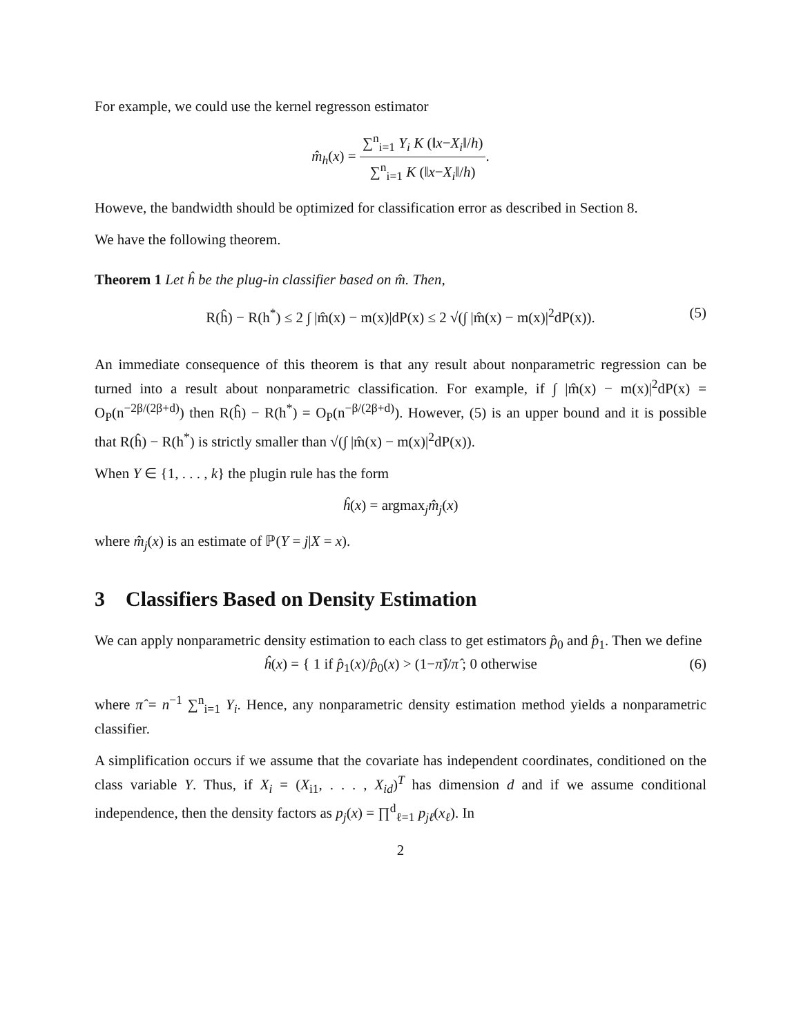For example, we could use the kernel regresson estimator
m̂<sub>h</sub>(x) = ∑<sup>n</sup><sub>i=1</sub> Y<sub>i</sub> K (‖x−X<sub>i</sub>‖/h) ∑<sup>n</sup><sub>i=1</sub> K (‖x−X<sub>i</sub>‖/h).
Howeve, the bandwidth should be optimized for classification error as described in Section 8.
We have the following theorem.
Theorem 1 Let ĥ be the plug-in classifier based on m̂. Then,
R(ĥ) − R(h<sup>*</sup>) ≤ 2 ∫ |m̂(x) − m(x)|dP(x) ≤ 2 √(∫ |m̂(x) − m(x)|<sup>2</sup>dP(x)). (5)
An immediate consequence of this theorem is that any result about nonparametric regression can be turned into a result about nonparametric classification. For example, if ∫ |m̂(x) − m(x)|<sup>2</sup>dP(x) = O<sub>P</sub>(n<sup>−2β/(2β+d)</sup>) then R(ĥ) − R(h<sup>*</sup>) = O<sub>P</sub>(n<sup>−β/(2β+d)</sup>). However, (5) is an upper bound and it is possible that R(ĥ) − R(h<sup>*</sup>) is strictly smaller than √(∫ |m̂(x) − m(x)|<sup>2</sup>dP(x)).
When Y ∈ {1, . . . , k} the plugin rule has the form
ĥ(x) = argmax<sub>j</sub>m̂<sub>j</sub>(x)
where m̂<sub>j</sub>(x) is an estimate of ℙ(Y = j|X = x).
3 Classifiers Based on Density Estimation
We can apply nonparametric density estimation to each class to get estimators p̂<sub>0</sub> and p̂<sub>1</sub>. Then we define
ĥ(x) = { 1 if p̂<sub>1</sub>(x)/p̂<sub>0</sub>(x) > (1−π̂)/π̂ ; 0 otherwise (6)
where π̂ = n<sup>−1</sup> ∑<sup>n</sup><sub>i=1</sub> Y<sub>i</sub>. Hence, any nonparametric density estimation method yields a nonparametric classifier.
A simplification occurs if we assume that the covariate has independent coordinates, conditioned on the class variable Y. Thus, if X<sub>i</sub> = (X<sub>i1</sub>, . . . , X<sub>id</sub>)<sup>T</sup> has dimension d and if we assume conditional independence, then the density factors as p<sub>j</sub>(x) = ∏<sup>d</sup><sub>ℓ=1</sub> p<sub>jℓ</sub>(x<sub>ℓ</sub>). In
2